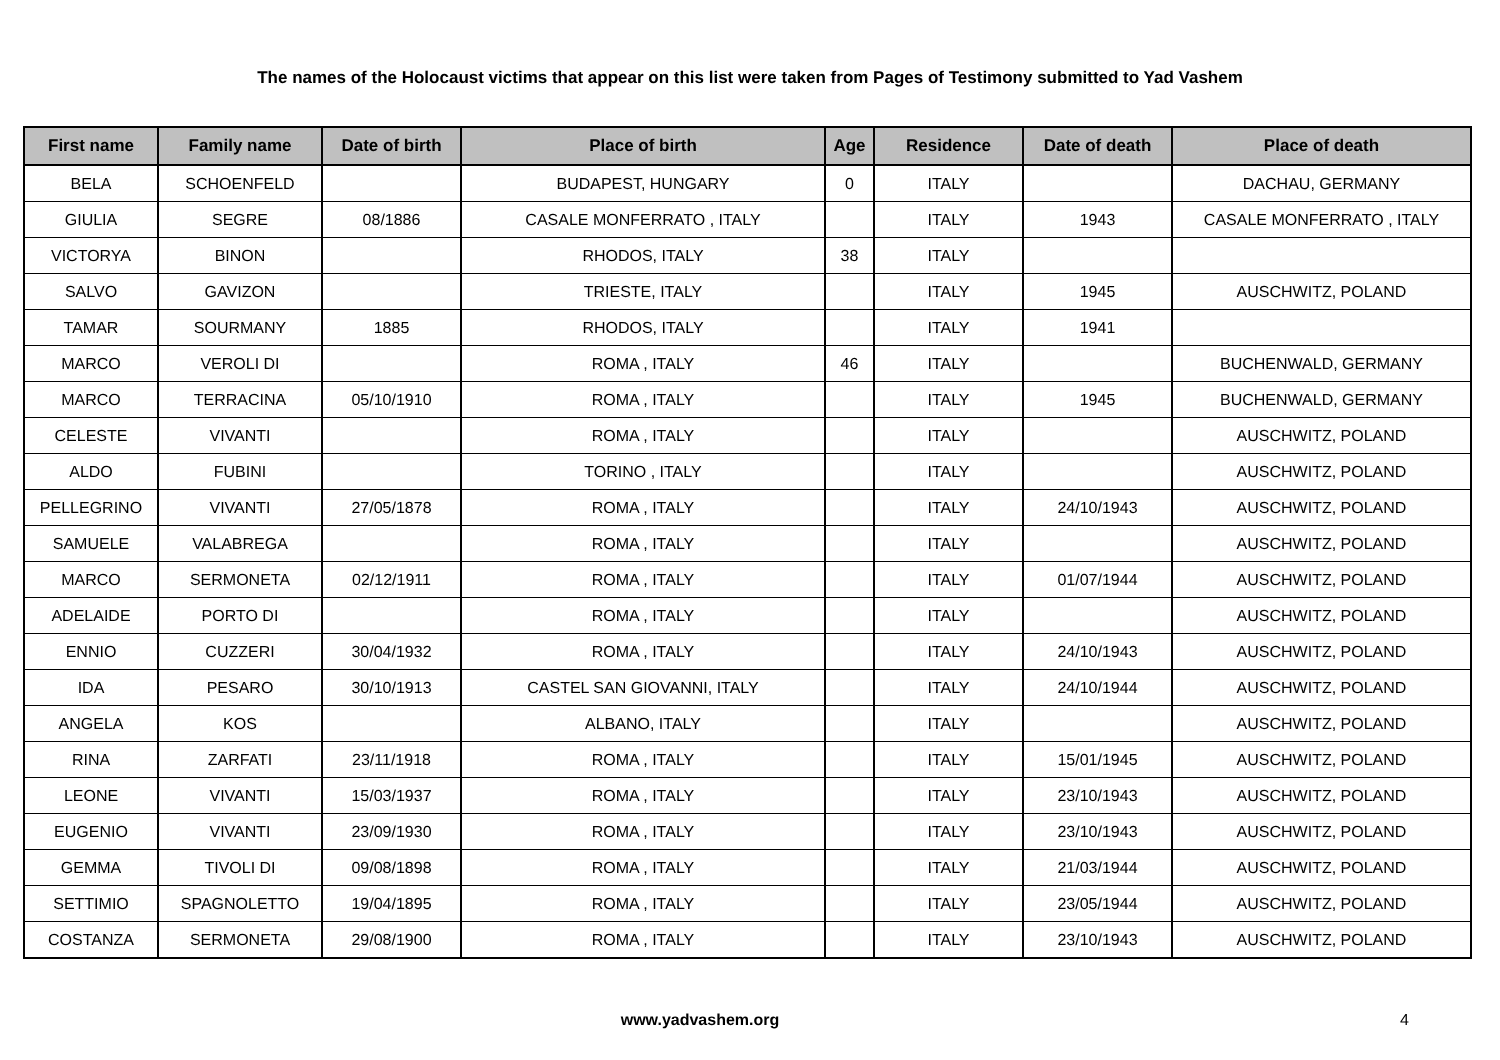The names of the Holocaust victims that appear on this list were taken from Pages of Testimony submitted to Yad Vashem
| First name | Family name | Date of birth | Place of birth | Age | Residence | Date of death | Place of death |
| --- | --- | --- | --- | --- | --- | --- | --- |
| BELA | SCHOENFELD | | BUDAPEST, HUNGARY | 0 | ITALY | | DACHAU, GERMANY |
| GIULIA | SEGRE | 08/1886 | CASALE MONFERRATO , ITALY | | ITALY | 1943 | CASALE MONFERRATO , ITALY |
| VICTORYA | BINON | | RHODOS, ITALY | 38 | ITALY | | |
| SALVO | GAVIZON | | TRIESTE, ITALY | | ITALY | 1945 | AUSCHWITZ, POLAND |
| TAMAR | SOURMANY | 1885 | RHODOS, ITALY | | ITALY | 1941 | |
| MARCO | VEROLI DI | | ROMA , ITALY | 46 | ITALY | | BUCHENWALD, GERMANY |
| MARCO | TERRACINA | 05/10/1910 | ROMA , ITALY | | ITALY | 1945 | BUCHENWALD, GERMANY |
| CELESTE | VIVANTI | | ROMA , ITALY | | ITALY | | AUSCHWITZ, POLAND |
| ALDO | FUBINI | | TORINO , ITALY | | ITALY | | AUSCHWITZ, POLAND |
| PELLEGRINO | VIVANTI | 27/05/1878 | ROMA , ITALY | | ITALY | 24/10/1943 | AUSCHWITZ, POLAND |
| SAMUELE | VALABREGA | | ROMA , ITALY | | ITALY | | AUSCHWITZ, POLAND |
| MARCO | SERMONETA | 02/12/1911 | ROMA , ITALY | | ITALY | 01/07/1944 | AUSCHWITZ, POLAND |
| ADELAIDE | PORTO DI | | ROMA , ITALY | | ITALY | | AUSCHWITZ, POLAND |
| ENNIO | CUZZERI | 30/04/1932 | ROMA , ITALY | | ITALY | 24/10/1943 | AUSCHWITZ, POLAND |
| IDA | PESARO | 30/10/1913 | CASTEL SAN GIOVANNI, ITALY | | ITALY | 24/10/1944 | AUSCHWITZ, POLAND |
| ANGELA | KOS | | ALBANO, ITALY | | ITALY | | AUSCHWITZ, POLAND |
| RINA | ZARFATI | 23/11/1918 | ROMA , ITALY | | ITALY | 15/01/1945 | AUSCHWITZ, POLAND |
| LEONE | VIVANTI | 15/03/1937 | ROMA , ITALY | | ITALY | 23/10/1943 | AUSCHWITZ, POLAND |
| EUGENIO | VIVANTI | 23/09/1930 | ROMA , ITALY | | ITALY | 23/10/1943 | AUSCHWITZ, POLAND |
| GEMMA | TIVOLI DI | 09/08/1898 | ROMA , ITALY | | ITALY | 21/03/1944 | AUSCHWITZ, POLAND |
| SETTIMIO | SPAGNOLETTO | 19/04/1895 | ROMA , ITALY | | ITALY | 23/05/1944 | AUSCHWITZ, POLAND |
| COSTANZA | SERMONETA | 29/08/1900 | ROMA , ITALY | | ITALY | 23/10/1943 | AUSCHWITZ, POLAND |
www.yadvashem.org 4